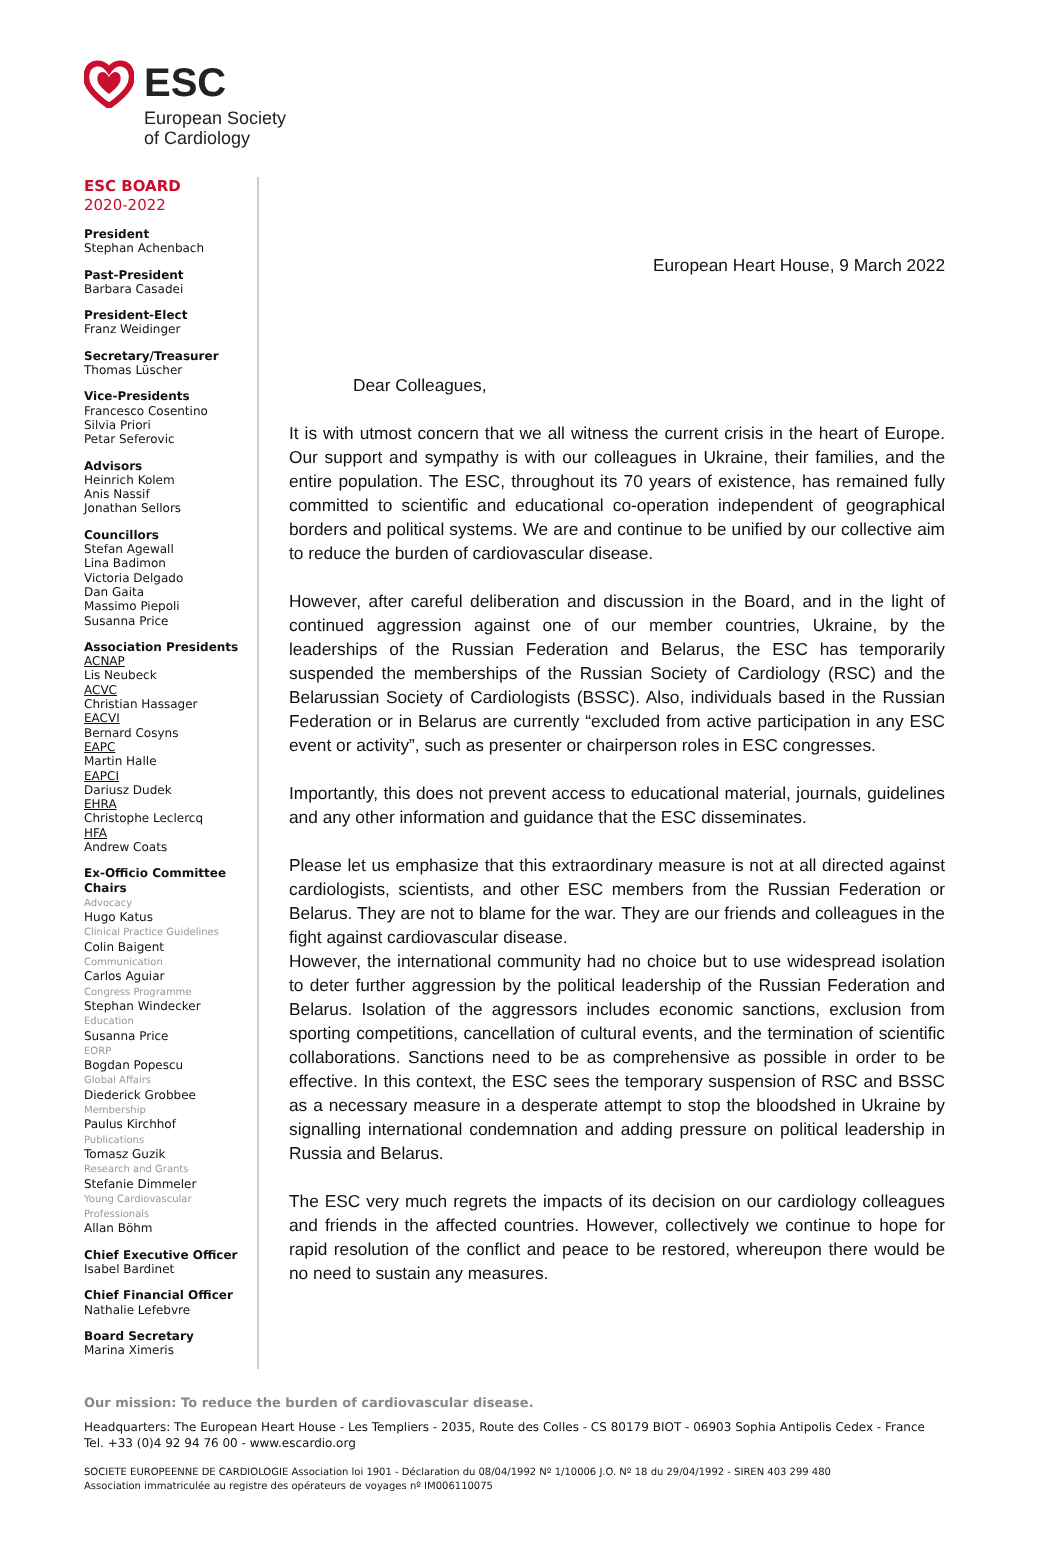ESC
European Society
of Cardiology
ESC BOARD
2020-2022
President
Stephan Achenbach
Past-President
Barbara Casadei
President-Elect
Franz Weidinger
Secretary/Treasurer
Thomas Lüscher
Vice-Presidents
Francesco Cosentino
Silvia Priori
Petar Seferovic
Advisors
Heinrich Kolem
Anis Nassif
Jonathan Sellors
Councillors
Stefan Agewall
Lina Badimon
Victoria Delgado
Dan Gaita
Massimo Piepoli
Susanna Price
Association Presidents
ACNAP
Lis Neubeck
ACVC
Christian Hassager
EACVI
Bernard Cosyns
EAPC
Martin Halle
EAPCI
Dariusz Dudek
EHRA
Christophe Leclercq
HFA
Andrew Coats
Ex-Officio Committee Chairs
Advocacy
Hugo Katus
Clinical Practice Guidelines
Colin Baigent
Communication
Carlos Aguiar
Congress Programme
Stephan Windecker
Education
Susanna Price
EORP
Bogdan Popescu
Global Affairs
Diederick Grobbee
Membership
Paulus Kirchhof
Publications
Tomasz Guzik
Research and Grants
Stefanie Dimmeler
Young Cardiovascular Professionals
Allan Böhm
Chief Executive Officer
Isabel Bardinet
Chief Financial Officer
Nathalie Lefebvre
Board Secretary
Marina Ximeris
European Heart House, 9 March 2022
Dear Colleagues,
It is with utmost concern that we all witness the current crisis in the heart of Europe. Our support and sympathy is with our colleagues in Ukraine, their families, and the entire population. The ESC, throughout its 70 years of existence, has remained fully committed to scientific and educational co-operation independent of geographical borders and political systems. We are and continue to be unified by our collective aim to reduce the burden of cardiovascular disease.
However, after careful deliberation and discussion in the Board, and in the light of continued aggression against one of our member countries, Ukraine, by the leaderships of the Russian Federation and Belarus, the ESC has temporarily suspended the memberships of the Russian Society of Cardiology (RSC) and the Belarussian Society of Cardiologists (BSSC). Also, individuals based in the Russian Federation or in Belarus are currently “excluded from active participation in any ESC event or activity”, such as presenter or chairperson roles in ESC congresses.
Importantly, this does not prevent access to educational material, journals, guidelines and any other information and guidance that the ESC disseminates.
Please let us emphasize that this extraordinary measure is not at all directed against cardiologists, scientists, and other ESC members from the Russian Federation or Belarus. They are not to blame for the war. They are our friends and colleagues in the fight against cardiovascular disease.
However, the international community had no choice but to use widespread isolation to deter further aggression by the political leadership of the Russian Federation and Belarus. Isolation of the aggressors includes economic sanctions, exclusion from sporting competitions, cancellation of cultural events, and the termination of scientific collaborations. Sanctions need to be as comprehensive as possible in order to be effective. In this context, the ESC sees the temporary suspension of RSC and BSSC as a necessary measure in a desperate attempt to stop the bloodshed in Ukraine by signalling international condemnation and adding pressure on political leadership in Russia and Belarus.
The ESC very much regrets the impacts of its decision on our cardiology colleagues and friends in the affected countries. However, collectively we continue to hope for rapid resolution of the conflict and peace to be restored, whereupon there would be no need to sustain any measures.
Our mission: To reduce the burden of cardiovascular disease.
Headquarters: The European Heart House - Les Templiers - 2035, Route des Colles - CS 80179 BIOT - 06903 Sophia Antipolis Cedex - France
Tel. +33 (0)4 92 94 76 00 - www.escardio.org
SOCIETE EUROPEENNE DE CARDIOLOGIE Association loi 1901 - Déclaration du 08/04/1992 Nº 1/10006 J.O. Nº 18 du 29/04/1992 - SIREN 403 299 480
Association immatriculée au registre des opérateurs de voyages nº IM006110075